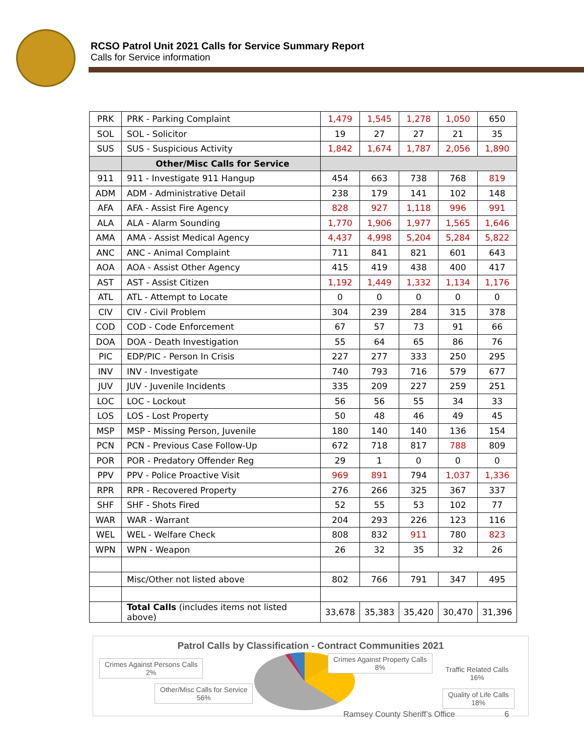RCSO Patrol Unit 2021 Calls for Service Summary Report
Calls for Service information
| PRK | PRK - Parking Complaint | 1,479 | 1,545 | 1,278 | 1,050 | 650 |
| SOL | SOL - Solicitor | 19 | 27 | 27 | 21 | 35 |
| SUS | SUS - Suspicious Activity | 1,842 | 1,674 | 1,787 | 2,056 | 1,890 |
| | Other/Misc Calls for Service | | | | | |
| 911 | 911 - Investigate 911 Hangup | 454 | 663 | 738 | 768 | 819 |
| ADM | ADM - Administrative Detail | 238 | 179 | 141 | 102 | 148 |
| AFA | AFA - Assist Fire Agency | 828 | 927 | 1,118 | 996 | 991 |
| ALA | ALA - Alarm Sounding | 1,770 | 1,906 | 1,977 | 1,565 | 1,646 |
| AMA | AMA - Assist Medical Agency | 4,437 | 4,998 | 5,204 | 5,284 | 5,822 |
| ANC | ANC - Animal Complaint | 711 | 841 | 821 | 601 | 643 |
| AOA | AOA - Assist Other Agency | 415 | 419 | 438 | 400 | 417 |
| AST | AST - Assist Citizen | 1,192 | 1,449 | 1,332 | 1,134 | 1,176 |
| ATL | ATL - Attempt to Locate | 0 | 0 | 0 | 0 | 0 |
| CIV | CIV - Civil Problem | 304 | 239 | 284 | 315 | 378 |
| COD | COD - Code Enforcement | 67 | 57 | 73 | 91 | 66 |
| DOA | DOA - Death Investigation | 55 | 64 | 65 | 86 | 76 |
| PIC | EDP/PIC - Person In Crisis | 227 | 277 | 333 | 250 | 295 |
| INV | INV - Investigate | 740 | 793 | 716 | 579 | 677 |
| JUV | JUV - Juvenile Incidents | 335 | 209 | 227 | 259 | 251 |
| LOC | LOC - Lockout | 56 | 56 | 55 | 34 | 33 |
| LOS | LOS - Lost Property | 50 | 48 | 46 | 49 | 45 |
| MSP | MSP - Missing Person, Juvenile | 180 | 140 | 140 | 136 | 154 |
| PCN | PCN - Previous Case Follow-Up | 672 | 718 | 817 | 788 | 809 |
| POR | POR - Predatory Offender Reg | 29 | 1 | 0 | 0 | 0 |
| PPV | PPV - Police Proactive Visit | 969 | 891 | 794 | 1,037 | 1,336 |
| RPR | RPR - Recovered Property | 276 | 266 | 325 | 367 | 337 |
| SHF | SHF - Shots Fired | 52 | 55 | 53 | 102 | 77 |
| WAR | WAR - Warrant | 204 | 293 | 226 | 123 | 116 |
| WEL | WEL - Welfare Check | 808 | 832 | 911 | 780 | 823 |
| WPN | WPN - Weapon | 26 | 32 | 35 | 32 | 26 |
| | Misc/Other not listed above | 802 | 766 | 791 | 347 | 495 |
| | Total Calls (includes items not listed above) | 33,678 | 35,383 | 35,420 | 30,470 | 31,396 |
Patrol Calls by Classification - Contract Communities 2021
Crimes Against Persons Calls
2%
Crimes Against Property Calls
8%
Traffic Related Calls
16%
Other/Misc Calls for Service
56%
Quality of Life Calls
18%
Ramsey County Sheriff’s Office 6